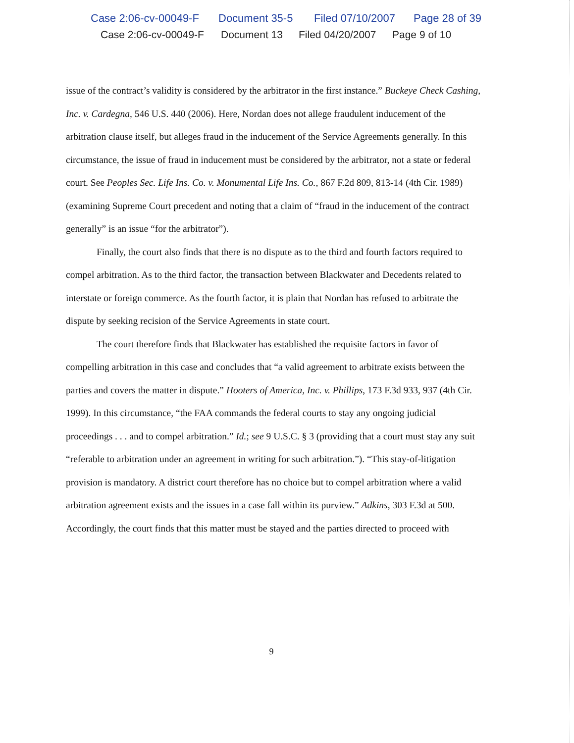Case 2:06-cv-00049-F Document 35-5 Filed 07/10/2007 Page 28 of 39
Case 2:06-cv-00049-F Document 13 Filed 04/20/2007 Page 9 of 10
issue of the contract’s validity is considered by the arbitrator in the first instance.” Buckeye Check Cashing, Inc. v. Cardegna, 546 U.S. 440 (2006). Here, Nordan does not allege fraudulent inducement of the arbitration clause itself, but alleges fraud in the inducement of the Service Agreements generally. In this circumstance, the issue of fraud in inducement must be considered by the arbitrator, not a state or federal court. See Peoples Sec. Life Ins. Co. v. Monumental Life Ins. Co., 867 F.2d 809, 813-14 (4th Cir. 1989)(examining Supreme Court precedent and noting that a claim of “fraud in the inducement of the contract generally” is an issue “for the arbitrator”).
Finally, the court also finds that there is no dispute as to the third and fourth factors required to compel arbitration. As to the third factor, the transaction between Blackwater and Decedents related to interstate or foreign commerce. As the fourth factor, it is plain that Nordan has refused to arbitrate the dispute by seeking recision of the Service Agreements in state court.
The court therefore finds that Blackwater has established the requisite factors in favor of compelling arbitration in this case and concludes that “a valid agreement to arbitrate exists between the parties and covers the matter in dispute.” Hooters of America, Inc. v. Phillips, 173 F.3d 933, 937 (4th Cir. 1999). In this circumstance, “the FAA commands the federal courts to stay any ongoing judicial proceedings . . . and to compel arbitration.” Id.; see 9 U.S.C. § 3 (providing that a court must stay any suit “referable to arbitration under an agreement in writing for such arbitration.”). “This stay-of-litigation provision is mandatory. A district court therefore has no choice but to compel arbitration where a valid arbitration agreement exists and the issues in a case fall within its purview.” Adkins, 303 F.3d at 500. Accordingly, the court finds that this matter must be stayed and the parties directed to proceed with
9